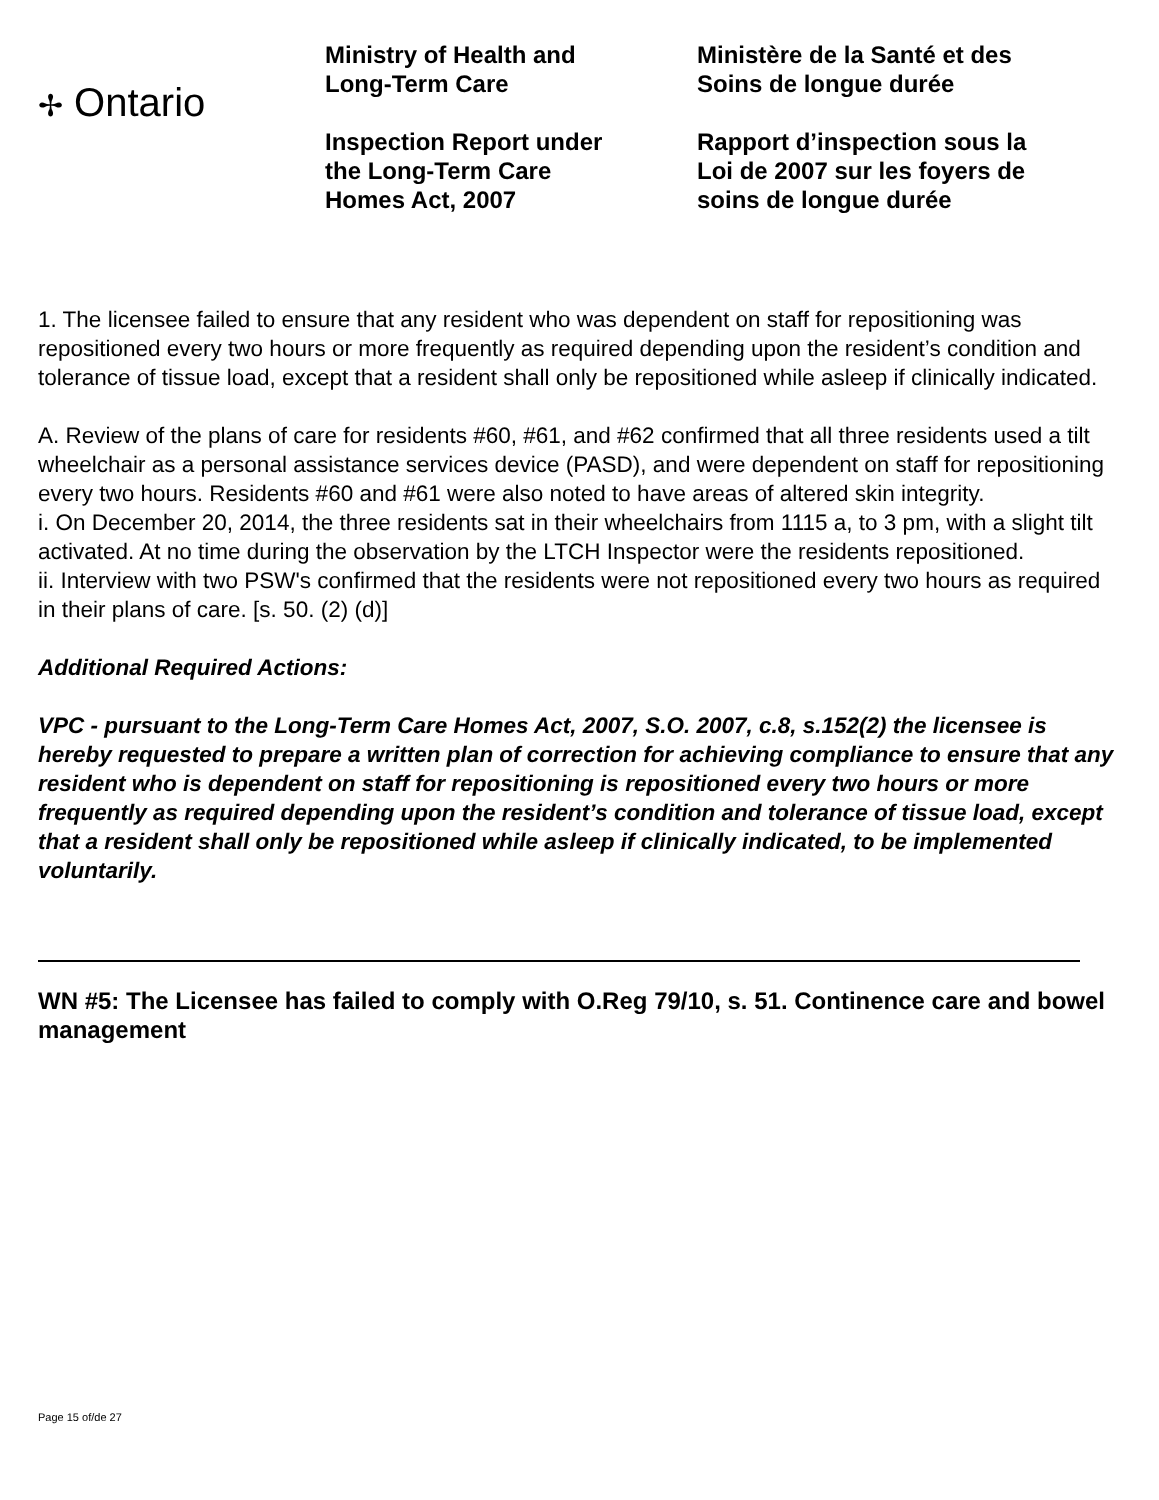✢ Ontario
Ministry of Health and
Long-Term Care
Inspection Report under
the Long-Term Care
Homes Act, 2007
Ministère de la Santé et des
Soins de longue durée
Rapport d’inspection sous la
Loi de 2007 sur les foyers de
soins de longue durée
1. The licensee failed to ensure that any resident who was dependent on staff for repositioning was repositioned every two hours or more frequently as required depending upon the resident’s condition and tolerance of tissue load, except that a resident shall only be repositioned while asleep if clinically indicated.
A. Review of the plans of care for residents #60, #61, and #62 confirmed that all three residents used a tilt wheelchair as a personal assistance services device (PASD), and were dependent on staff for repositioning every two hours. Residents #60 and #61 were also noted to have areas of altered skin integrity.
i. On December 20, 2014, the three residents sat in their wheelchairs from 1115 a, to 3 pm, with a slight tilt activated. At no time during the observation by the LTCH Inspector were the residents repositioned.
ii. Interview with two PSW's confirmed that the residents were not repositioned every two hours as required in their plans of care. [s. 50. (2) (d)]
Additional Required Actions:
VPC - pursuant to the Long-Term Care Homes Act, 2007, S.O. 2007, c.8, s.152(2) the licensee is hereby requested to prepare a written plan of correction for achieving compliance to ensure that any resident who is dependent on staff for repositioning is repositioned every two hours or more frequently as required depending upon the resident’s condition and tolerance of tissue load, except that a resident shall only be repositioned while asleep if clinically indicated, to be implemented voluntarily.
WN #5: The Licensee has failed to comply with O.Reg 79/10, s. 51. Continence care and bowel management
Page 15 of/de 27